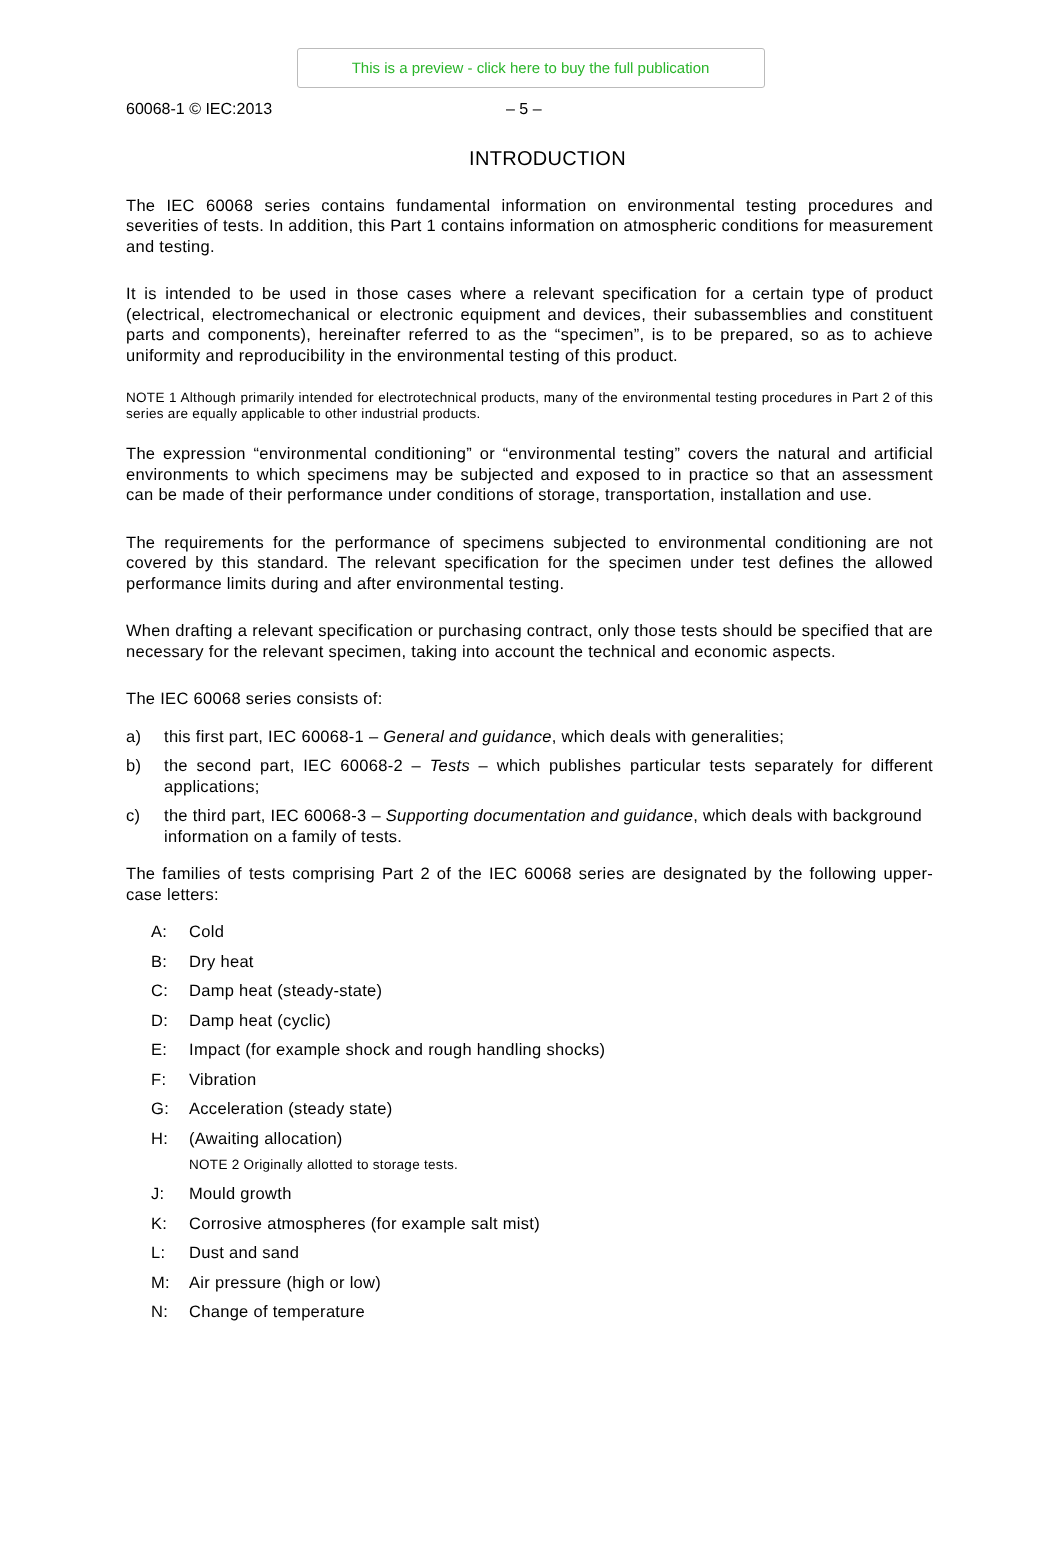This is a preview - click here to buy the full publication
60068-1 © IEC:2013 – 5 –
INTRODUCTION
The IEC 60068 series contains fundamental information on environmental testing procedures and severities of tests. In addition, this Part 1 contains information on atmospheric conditions for measurement and testing.
It is intended to be used in those cases where a relevant specification for a certain type of product (electrical, electromechanical or electronic equipment and devices, their subassemblies and constituent parts and components), hereinafter referred to as the “specimen”, is to be prepared, so as to achieve uniformity and reproducibility in the environmental testing of this product.
NOTE 1 Although primarily intended for electrotechnical products, many of the environmental testing procedures in Part 2 of this series are equally applicable to other industrial products.
The expression “environmental conditioning” or “environmental testing” covers the natural and artificial environments to which specimens may be subjected and exposed to in practice so that an assessment can be made of their performance under conditions of storage, transportation, installation and use.
The requirements for the performance of specimens subjected to environmental conditioning are not covered by this standard. The relevant specification for the specimen under test defines the allowed performance limits during and after environmental testing.
When drafting a relevant specification or purchasing contract, only those tests should be specified that are necessary for the relevant specimen, taking into account the technical and economic aspects.
The IEC 60068 series consists of:
a) this first part, IEC 60068-1 – General and guidance, which deals with generalities;
b) the second part, IEC 60068-2 – Tests – which publishes particular tests separately for different applications;
c) the third part, IEC 60068-3 – Supporting documentation and guidance, which deals with background information on a family of tests.
The families of tests comprising Part 2 of the IEC 60068 series are designated by the following upper-case letters:
A: Cold
B: Dry heat
C: Damp heat (steady-state)
D: Damp heat (cyclic)
E: Impact (for example shock and rough handling shocks)
F: Vibration
G: Acceleration (steady state)
H: (Awaiting allocation)
NOTE 2 Originally allotted to storage tests.
J: Mould growth
K: Corrosive atmospheres (for example salt mist)
L: Dust and sand
M: Air pressure (high or low)
N: Change of temperature